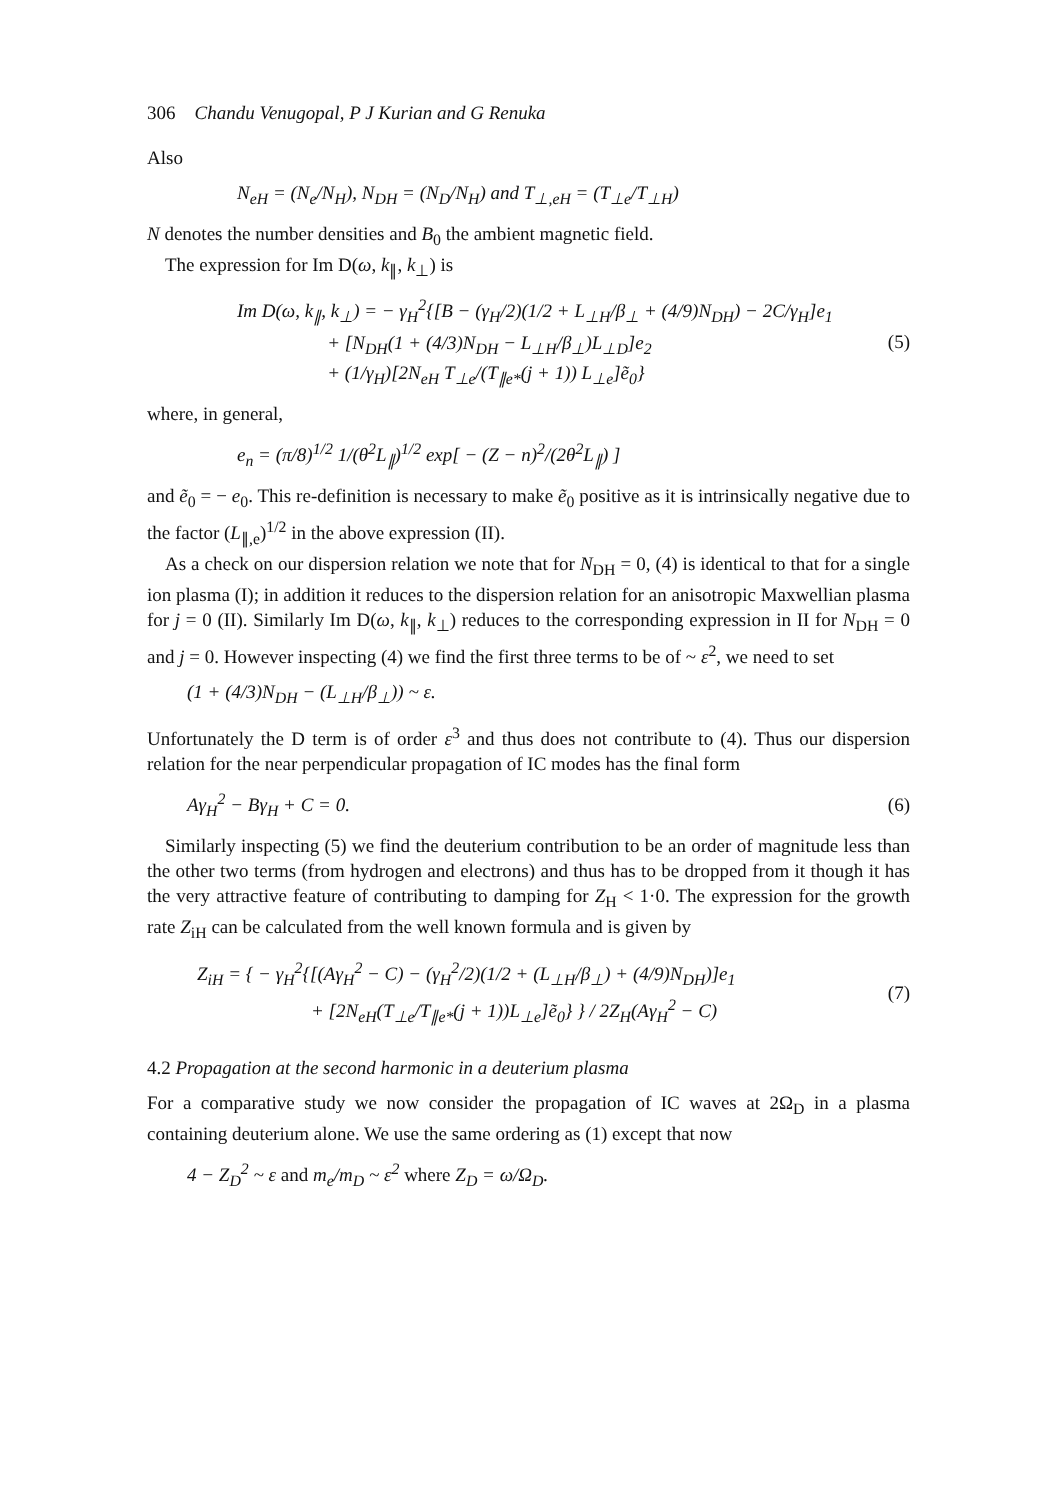306 Chandu Venugopal, P J Kurian and G Renuka
Also
N<sub>eH</sub> = (N<sub>e</sub>/N<sub>H</sub>), N<sub>DH</sub> = (N<sub>D</sub>/N<sub>H</sub>) and T<sub>⊥,eH</sub> = (T<sub>⊥e</sub>/T<sub>⊥H</sub>)
N denotes the number densities and B<sub>0</sub> the ambient magnetic field.
The expression for Im D(ω, k<sub>∥</sub>, k<sub>⊥</sub>) is
Im D(ω, k<sub>∥</sub>, k<sub>⊥</sub>) = − γ<sub>H</sub><sup>2</sup>{[B − (γ<sub>H</sub>/2)(1/2 + L<sub>⊥H</sub>/β<sub>⊥</sub> + (4/9)N<sub>DH</sub>) − 2C/γ<sub>H</sub>]e<sub>1</sub>
+ [N<sub>DH</sub>(1 + (4/3)N<sub>DH</sub> − L<sub>⊥H</sub>/β<sub>⊥</sub>)L<sub>⊥D</sub>]e<sub>2</sub>
+ (1/γ<sub>H</sub>)[2N<sub>eH</sub> T<sub>⊥e</sub>/(T<sub>∥e*</sub>(j + 1)) L<sub>⊥e</sub>]ẽ<sub>0</sub>}
(5)
where, in general,
e<sub>n</sub> = (π/8)<sup>1/2</sup> 1/(θ<sup>2</sup>L<sub>∥</sub>)<sup>1/2</sup> exp[ − (Z − n)<sup>2</sup>/(2θ<sup>2</sup>L<sub>∥</sub>) ]
and ẽ<sub>0</sub> = − e<sub>0</sub>. This re-definition is necessary to make ẽ<sub>0</sub> positive as it is intrinsically negative due to the factor (L<sub>∥,e</sub>)<sup>1/2</sup> in the above expression (II).
As a check on our dispersion relation we note that for N<sub>DH</sub> = 0, (4) is identical to that for a single ion plasma (I); in addition it reduces to the dispersion relation for an anisotropic Maxwellian plasma for j = 0 (II). Similarly Im D(ω, k<sub>∥</sub>, k<sub>⊥</sub>) reduces to the corresponding expression in II for N<sub>DH</sub> = 0 and j = 0. However inspecting (4) we find the first three terms to be of ~ ε<sup>2</sup>, we need to set
(1 + (4/3)N<sub>DH</sub> − (L<sub>⊥H</sub>/β<sub>⊥</sub>)) ~ ε.
Unfortunately the D term is of order ε<sup>3</sup> and thus does not contribute to (4). Thus our dispersion relation for the near perpendicular propagation of IC modes has the final form
Aγ<sub>H</sub><sup>2</sup> − Bγ<sub>H</sub> + C = 0. (6)
Similarly inspecting (5) we find the deuterium contribution to be an order of magnitude less than the other two terms (from hydrogen and electrons) and thus has to be dropped from it though it has the very attractive feature of contributing to damping for Z<sub>H</sub> < 1·0. The expression for the growth rate Z<sub>iH</sub> can be calculated from the well known formula and is given by
Z<sub>iH</sub> = { − γ<sub>H</sub><sup>2</sup>{[(Aγ<sub>H</sub><sup>2</sup> − C) − (γ<sub>H</sub><sup>2</sup>/2)(1/2 + (L<sub>⊥H</sub>/β<sub>⊥</sub>) + (4/9)N<sub>DH</sub>)]e<sub>1</sub>
+ [2N<sub>eH</sub>(T<sub>⊥e</sub>/T<sub>∥e*</sub>(j + 1))L<sub>⊥e</sub>]ẽ<sub>0</sub>} } / 2Z<sub>H</sub>(Aγ<sub>H</sub><sup>2</sup> − C)
(7)
4.2 Propagation at the second harmonic in a deuterium plasma
For a comparative study we now consider the propagation of IC waves at 2Ω<sub>D</sub> in a plasma containing deuterium alone. We use the same ordering as (1) except that now
4 − Z<sub>D</sub><sup>2</sup> ~ ε and m<sub>e</sub>/m<sub>D</sub> ~ ε<sup>2</sup> where Z<sub>D</sub> = ω/Ω<sub>D</sub>.